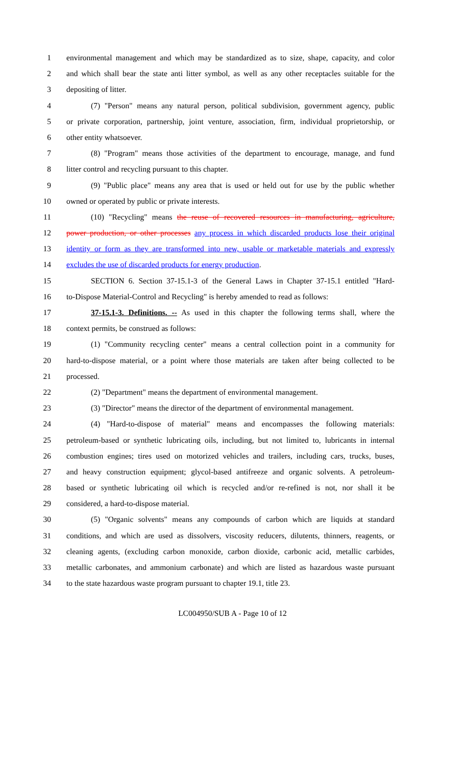1 environmental management and which may be standardized as to size, shape, capacity, and color
2 and which shall bear the state anti litter symbol, as well as any other receptacles suitable for the
3 depositing of litter.
4 (7) "Person" means any natural person, political subdivision, government agency, public
5 or private corporation, partnership, joint venture, association, firm, individual proprietorship, or
6 other entity whatsoever.
7 (8) "Program" means those activities of the department to encourage, manage, and fund
8 litter control and recycling pursuant to this chapter.
9 (9) "Public place" means any area that is used or held out for use by the public whether
10 owned or operated by public or private interests.
11 (10) "Recycling" means the reuse of recovered resources in manufacturing, agriculture,
12 power production, or other processes any process in which discarded products lose their original
13 identity or form as they are transformed into new, usable or marketable materials and expressly
14 excludes the use of discarded products for energy production.
15 SECTION 6. Section 37-15.1-3 of the General Laws in Chapter 37-15.1 entitled "Hard-
16 to-Dispose Material-Control and Recycling" is hereby amended to read as follows:
17 37-15.1-3. Definitions. -- As used in this chapter the following terms shall, where the
18 context permits, be construed as follows:
19 (1) "Community recycling center" means a central collection point in a community for
20 hard-to-dispose material, or a point where those materials are taken after being collected to be
21 processed.
22 (2) "Department" means the department of environmental management.
23 (3) "Director" means the director of the department of environmental management.
24 (4) "Hard-to-dispose of material" means and encompasses the following materials:
25 petroleum-based or synthetic lubricating oils, including, but not limited to, lubricants in internal
26 combustion engines; tires used on motorized vehicles and trailers, including cars, trucks, buses,
27 and heavy construction equipment; glycol-based antifreeze and organic solvents. A petroleum-
28 based or synthetic lubricating oil which is recycled and/or re-refined is not, nor shall it be
29 considered, a hard-to-dispose material.
30 (5) "Organic solvents" means any compounds of carbon which are liquids at standard
31 conditions, and which are used as dissolvers, viscosity reducers, dilutents, thinners, reagents, or
32 cleaning agents, (excluding carbon monoxide, carbon dioxide, carbonic acid, metallic carbides,
33 metallic carbonates, and ammonium carbonate) and which are listed as hazardous waste pursuant
34 to the state hazardous waste program pursuant to chapter 19.1, title 23.
LC004950/SUB A - Page 10 of 12